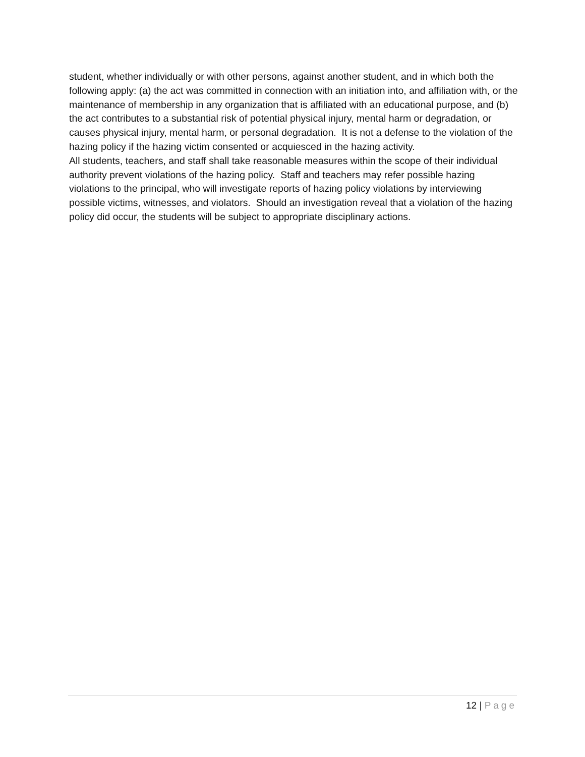student, whether individually or with other persons, against another student, and in which both the following apply: (a) the act was committed in connection with an initiation into, and affiliation with, or the maintenance of membership in any organization that is affiliated with an educational purpose, and (b) the act contributes to a substantial risk of potential physical injury, mental harm or degradation, or causes physical injury, mental harm, or personal degradation. It is not a defense to the violation of the hazing policy if the hazing victim consented or acquiesced in the hazing activity.
All students, teachers, and staff shall take reasonable measures within the scope of their individual authority prevent violations of the hazing policy. Staff and teachers may refer possible hazing violations to the principal, who will investigate reports of hazing policy violations by interviewing possible victims, witnesses, and violators. Should an investigation reveal that a violation of the hazing policy did occur, the students will be subject to appropriate disciplinary actions.
12 | Page